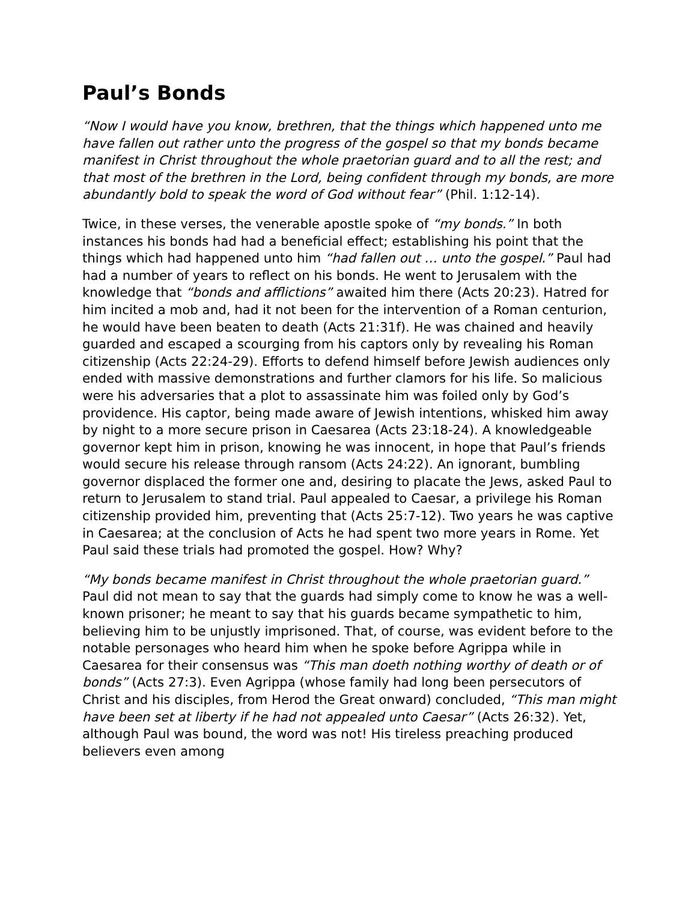Paul’s Bonds
“Now I would have you know, brethren, that the things which happened unto me have fallen out rather unto the progress of the gospel so that my bonds became manifest in Christ throughout the whole praetorian guard and to all the rest; and that most of the brethren in the Lord, being confident through my bonds, are more abundantly bold to speak the word of God without fear” (Phil. 1:12-14).
Twice, in these verses, the venerable apostle spoke of “my bonds.” In both instances his bonds had had a beneficial effect; establishing his point that the things which had happened unto him “had fallen out … unto the gospel.” Paul had had a number of years to reflect on his bonds. He went to Jerusalem with the knowledge that “bonds and afflictions” awaited him there (Acts 20:23). Hatred for him incited a mob and, had it not been for the intervention of a Roman centurion, he would have been beaten to death (Acts 21:31f). He was chained and heavily guarded and escaped a scourging from his captors only by revealing his Roman citizenship (Acts 22:24-29). Efforts to defend himself before Jewish audiences only ended with massive demonstrations and further clamors for his life. So malicious were his adversaries that a plot to assassinate him was foiled only by God’s providence. His captor, being made aware of Jewish intentions, whisked him away by night to a more secure prison in Caesarea (Acts 23:18-24). A knowledgeable governor kept him in prison, knowing he was innocent, in hope that Paul’s friends would secure his release through ransom (Acts 24:22). An ignorant, bumbling governor displaced the former one and, desiring to placate the Jews, asked Paul to return to Jerusalem to stand trial. Paul appealed to Caesar, a privilege his Roman citizenship provided him, preventing that (Acts 25:7-12). Two years he was captive in Caesarea; at the conclusion of Acts he had spent two more years in Rome. Yet Paul said these trials had promoted the gospel. How? Why?
“My bonds became manifest in Christ throughout the whole praetorian guard.” Paul did not mean to say that the guards had simply come to know he was a well-known prisoner; he meant to say that his guards became sympathetic to him, believing him to be unjustly imprisoned. That, of course, was evident before to the notable personages who heard him when he spoke before Agrippa while in Caesarea for their consensus was “This man doeth nothing worthy of death or of bonds” (Acts 27:3). Even Agrippa (whose family had long been persecutors of Christ and his disciples, from Herod the Great onward) concluded, “This man might have been set at liberty if he had not appealed unto Caesar” (Acts 26:32). Yet, although Paul was bound, the word was not! His tireless preaching produced believers even among